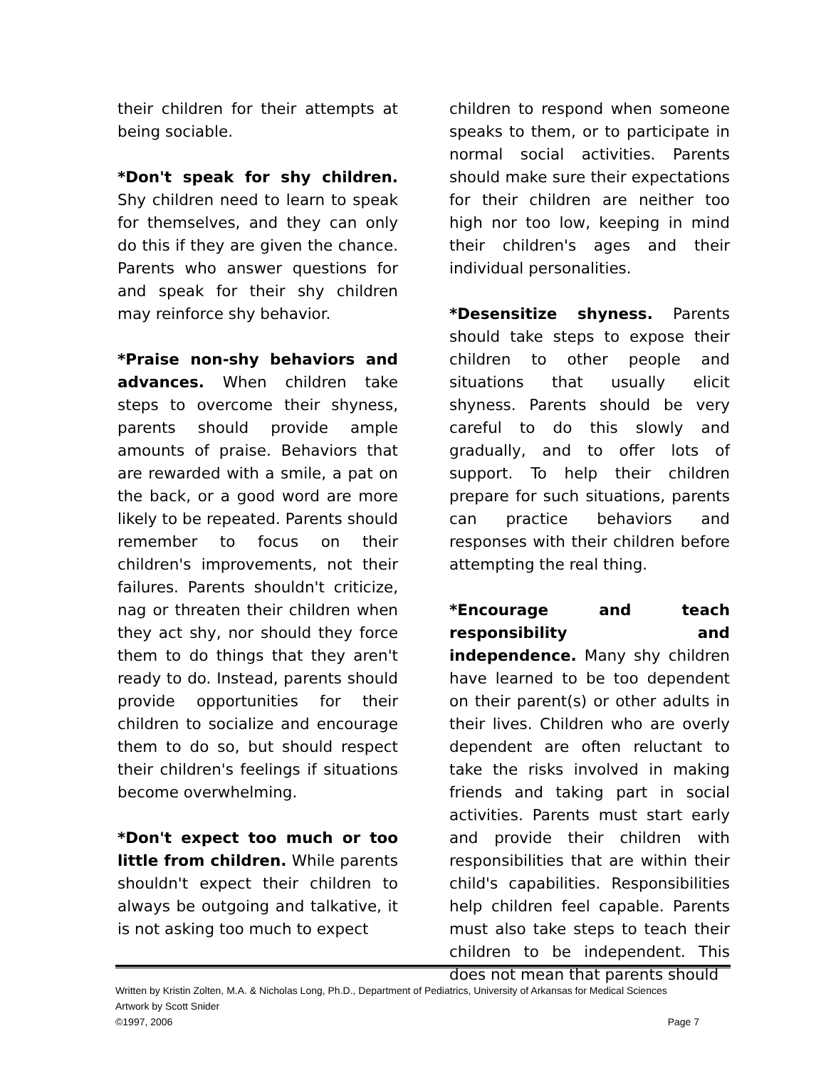their children for their attempts at being sociable.
*Don't speak for shy children. Shy children need to learn to speak for themselves, and they can only do this if they are given the chance. Parents who answer questions for and speak for their shy children may reinforce shy behavior.
*Praise non-shy behaviors and advances. When children take steps to overcome their shyness, parents should provide ample amounts of praise. Behaviors that are rewarded with a smile, a pat on the back, or a good word are more likely to be repeated. Parents should remember to focus on their children's improvements, not their failures. Parents shouldn't criticize, nag or threaten their children when they act shy, nor should they force them to do things that they aren't ready to do. Instead, parents should provide opportunities for their children to socialize and encourage them to do so, but should respect their children's feelings if situations become overwhelming.
*Don't expect too much or too little from children. While parents shouldn't expect their children to always be outgoing and talkative, it is not asking too much to expect
children to respond when someone speaks to them, or to participate in normal social activities. Parents should make sure their expectations for their children are neither too high nor too low, keeping in mind their children's ages and their individual personalities.
*Desensitize shyness. Parents should take steps to expose their children to other people and situations that usually elicit shyness. Parents should be very careful to do this slowly and gradually, and to offer lots of support. To help their children prepare for such situations, parents can practice behaviors and responses with their children before attempting the real thing.
*Encourage and teach responsibility and independence. Many shy children have learned to be too dependent on their parent(s) or other adults in their lives. Children who are overly dependent are often reluctant to take the risks involved in making friends and taking part in social activities. Parents must start early and provide their children with responsibilities that are within their child's capabilities. Responsibilities help children feel capable. Parents must also take steps to teach their children to be independent. This does not mean that parents should
Written by Kristin Zolten, M.A. & Nicholas Long, Ph.D., Department of Pediatrics, University of Arkansas for Medical Sciences
Artwork by Scott Snider
©1997, 2006 Page 7